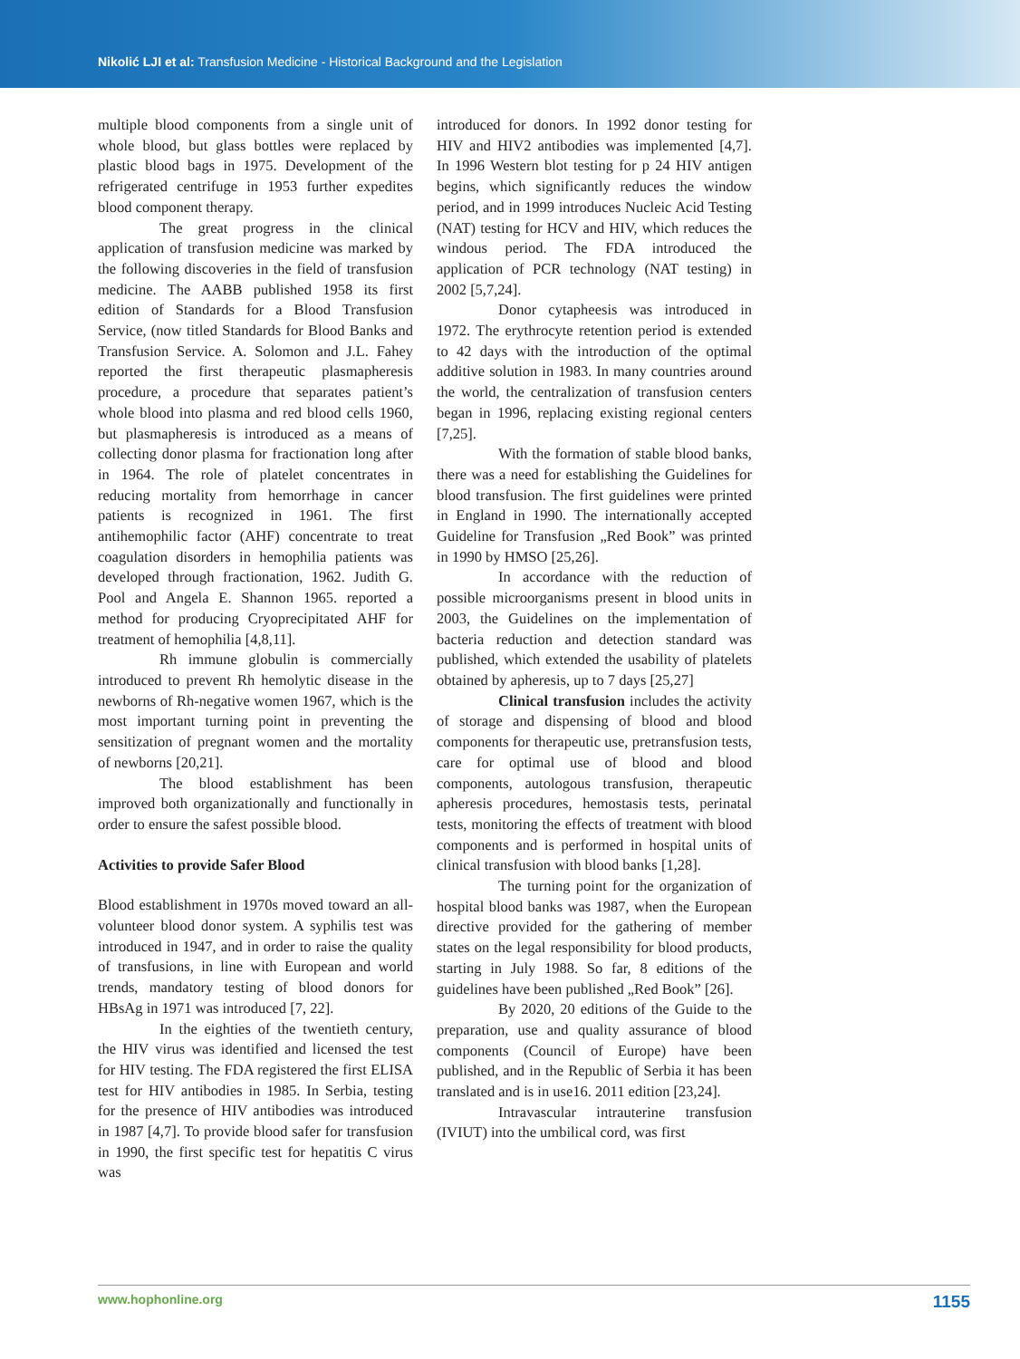Nikolić LJI et al: Transfusion Medicine - Historical Background and the Legislation
multiple blood components from a single unit of whole blood, but glass bottles were replaced by plastic blood bags in 1975. Development of the refrigerated centrifuge in 1953 further expedites blood component therapy.
The great progress in the clinical application of transfusion medicine was marked by the following discoveries in the field of transfusion medicine. The AABB published 1958 its first edition of Standards for a Blood Transfusion Service, (now titled Standards for Blood Banks and Transfusion Service. A. Solomon and J.L. Fahey reported the first therapeutic plasmapheresis procedure, a procedure that separates patient’s whole blood into plasma and red blood cells 1960, but plasmapheresis is introduced as a means of collecting donor plasma for fractionation long after in 1964. The role of platelet concentrates in reducing mortality from hemorrhage in cancer patients is recognized in 1961. The first antihemophilic factor (AHF) concentrate to treat coagulation disorders in hemophilia patients was developed through fractionation, 1962. Judith G. Pool and Angela E. Shannon 1965. reported a method for producing Cryoprecipitated AHF for treatment of hemophilia [4,8,11].
Rh immune globulin is commercially introduced to prevent Rh hemolytic disease in the newborns of Rh-negative women 1967, which is the most important turning point in preventing the sensitization of pregnant women and the mortality of newborns [20,21].
The blood establishment has been improved both organizationally and functionally in order to ensure the safest possible blood.
Activities to provide Safer Blood
Blood establishment in 1970s moved toward an all-volunteer blood donor system. A syphilis test was introduced in 1947, and in order to raise the quality of transfusions, in line with European and world trends, mandatory testing of blood donors for HBsAg in 1971 was introduced [7, 22].
In the eighties of the twentieth century, the HIV virus was identified and licensed the test for HIV testing. The FDA registered the first ELISA test for HIV antibodies in 1985. In Serbia, testing for the presence of HIV antibodies was introduced in 1987 [4,7]. To provide blood safer for transfusion in 1990, the first specific test for hepatitis C virus was
introduced for donors. In 1992 donor testing for HIV and HIV2 antibodies was implemented [4,7]. In 1996 Western blot testing for p 24 HIV antigen begins, which significantly reduces the window period, and in 1999 introduces Nucleic Acid Testing (NAT) testing for HCV and HIV, which reduces the windous period. The FDA introduced the application of PCR technology (NAT testing) in 2002 [5,7,24].
Donor cytapheesis was introduced in 1972. The erythrocyte retention period is extended to 42 days with the introduction of the optimal additive solution in 1983. In many countries around the world, the centralization of transfusion centers began in 1996, replacing existing regional centers [7,25].
With the formation of stable blood banks, there was a need for establishing the Guidelines for blood transfusion. The first guidelines were printed in England in 1990. The internationally accepted Guideline for Transfusion „Red Book” was printed in 1990 by HMSO [25,26].
In accordance with the reduction of possible microorganisms present in blood units in 2003, the Guidelines on the implementation of bacteria reduction and detection standard was published, which extended the usability of platelets obtained by apheresis, up to 7 days [25,27]
Clinical transfusion includes the activity of storage and dispensing of blood and blood components for therapeutic use, pretransfusion tests, care for optimal use of blood and blood components, autologous transfusion, therapeutic apheresis procedures, hemostasis tests, perinatal tests, monitoring the effects of treatment with blood components and is performed in hospital units of clinical transfusion with blood banks [1,28].
The turning point for the organization of hospital blood banks was 1987, when the European directive provided for the gathering of member states on the legal responsibility for blood products, starting in July 1988. So far, 8 editions of the guidelines have been published „Red Book” [26].
By 2020, 20 editions of the Guide to the preparation, use and quality assurance of blood components (Council of Europe) have been published, and in the Republic of Serbia it has been translated and is in use16. 2011 edition [23,24].
Intravascular intrauterine transfusion (IVIUT) into the umbilical cord, was first
www.hophonline.org 1155